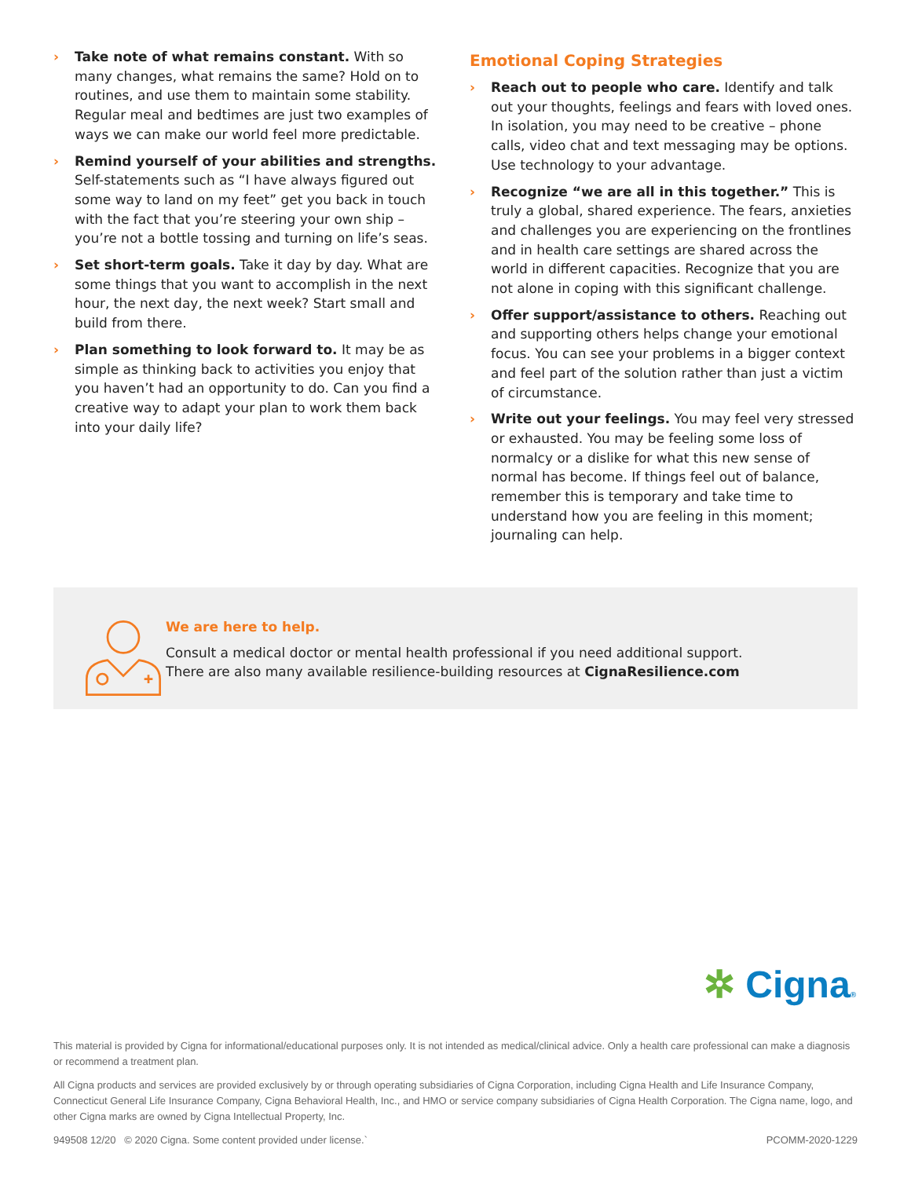› Take note of what remains constant. With so many changes, what remains the same? Hold on to routines, and use them to maintain some stability. Regular meal and bedtimes are just two examples of ways we can make our world feel more predictable.
› Remind yourself of your abilities and strengths. Self-statements such as “I have always figured out some way to land on my feet” get you back in touch with the fact that you’re steering your own ship – you’re not a bottle tossing and turning on life’s seas.
› Set short-term goals. Take it day by day. What are some things that you want to accomplish in the next hour, the next day, the next week? Start small and build from there.
› Plan something to look forward to. It may be as simple as thinking back to activities you enjoy that you haven’t had an opportunity to do. Can you find a creative way to adapt your plan to work them back into your daily life?
Emotional Coping Strategies
› Reach out to people who care. Identify and talk out your thoughts, feelings and fears with loved ones. In isolation, you may need to be creative – phone calls, video chat and text messaging may be options. Use technology to your advantage.
› Recognize “we are all in this together.” This is truly a global, shared experience. The fears, anxieties and challenges you are experiencing on the frontlines and in health care settings are shared across the world in different capacities. Recognize that you are not alone in coping with this significant challenge.
› Offer support/assistance to others. Reaching out and supporting others helps change your emotional focus. You can see your problems in a bigger context and feel part of the solution rather than just a victim of circumstance.
› Write out your feelings. You may feel very stressed or exhausted. You may be feeling some loss of normalcy or a dislike for what this new sense of normal has become. If things feel out of balance, remember this is temporary and take time to understand how you are feeling in this moment; journaling can help.
We are here to help.
Consult a medical doctor or mental health professional if you need additional support.
There are also many available resilience-building resources at CignaResilience.com
✲ Cigna®
This material is provided by Cigna for informational/educational purposes only. It is not intended as medical/clinical advice. Only a health care professional can make a diagnosis or recommend a treatment plan.
All Cigna products and services are provided exclusively by or through operating subsidiaries of Cigna Corporation, including Cigna Health and Life Insurance Company, Connecticut General Life Insurance Company, Cigna Behavioral Health, Inc., and HMO or service company subsidiaries of Cigna Health Corporation. The Cigna name, logo, and other Cigna marks are owned by Cigna Intellectual Property, Inc.
949508 12/20 © 2020 Cigna. Some content provided under license.` PCOMM-2020-1229